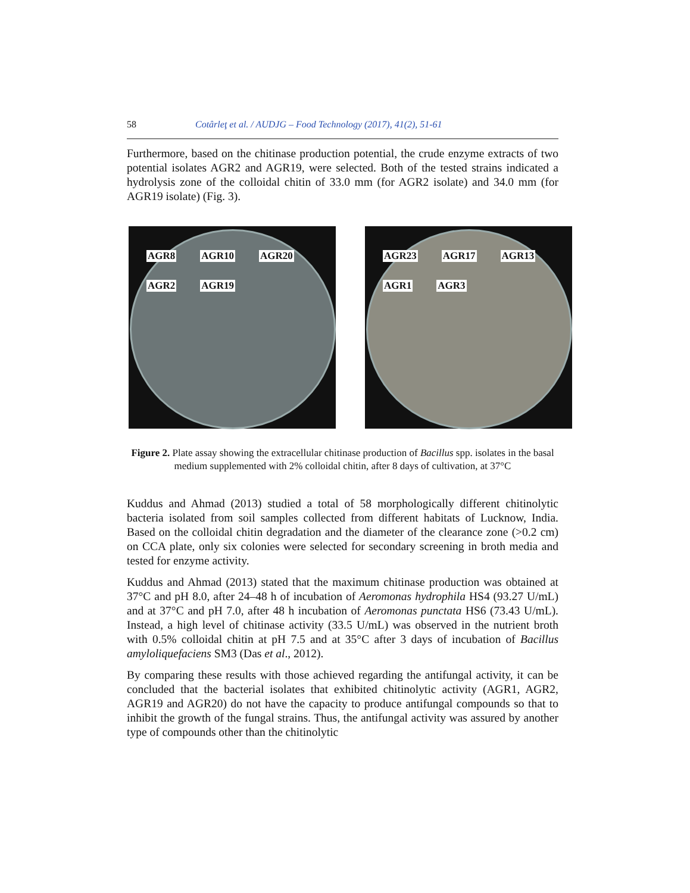58 Cotârleţ et al. / AUDJG – Food Technology (2017), 41(2), 51-61
Furthermore, based on the chitinase production potential, the crude enzyme extracts of two potential isolates AGR2 and AGR19, were selected. Both of the tested strains indicated a hydrolysis zone of the colloidal chitin of 33.0 mm (for AGR2 isolate) and 34.0 mm (for AGR19 isolate) (Fig. 3).
AGR8 AGR10 AGR20 AGR2 AGR19 AGR23 AGR17 AGR13 AGR1 AGR3
Figure 2. Plate assay showing the extracellular chitinase production of Bacillus spp. isolates in the basal medium supplemented with 2% colloidal chitin, after 8 days of cultivation, at 37°C
Kuddus and Ahmad (2013) studied a total of 58 morphologically different chitinolytic bacteria isolated from soil samples collected from different habitats of Lucknow, India. Based on the colloidal chitin degradation and the diameter of the clearance zone (>0.2 cm) on CCA plate, only six colonies were selected for secondary screening in broth media and tested for enzyme activity.
Kuddus and Ahmad (2013) stated that the maximum chitinase production was obtained at 37°C and pH 8.0, after 24–48 h of incubation of Aeromonas hydrophila HS4 (93.27 U/mL) and at 37°C and pH 7.0, after 48 h incubation of Aeromonas punctata HS6 (73.43 U/mL). Instead, a high level of chitinase activity (33.5 U/mL) was observed in the nutrient broth with 0.5% colloidal chitin at pH 7.5 and at 35°C after 3 days of incubation of Bacillus amyloliquefaciens SM3 (Das et al., 2012).
By comparing these results with those achieved regarding the antifungal activity, it can be concluded that the bacterial isolates that exhibited chitinolytic activity (AGR1, AGR2, AGR19 and AGR20) do not have the capacity to produce antifungal compounds so that to inhibit the growth of the fungal strains. Thus, the antifungal activity was assured by another type of compounds other than the chitinolytic